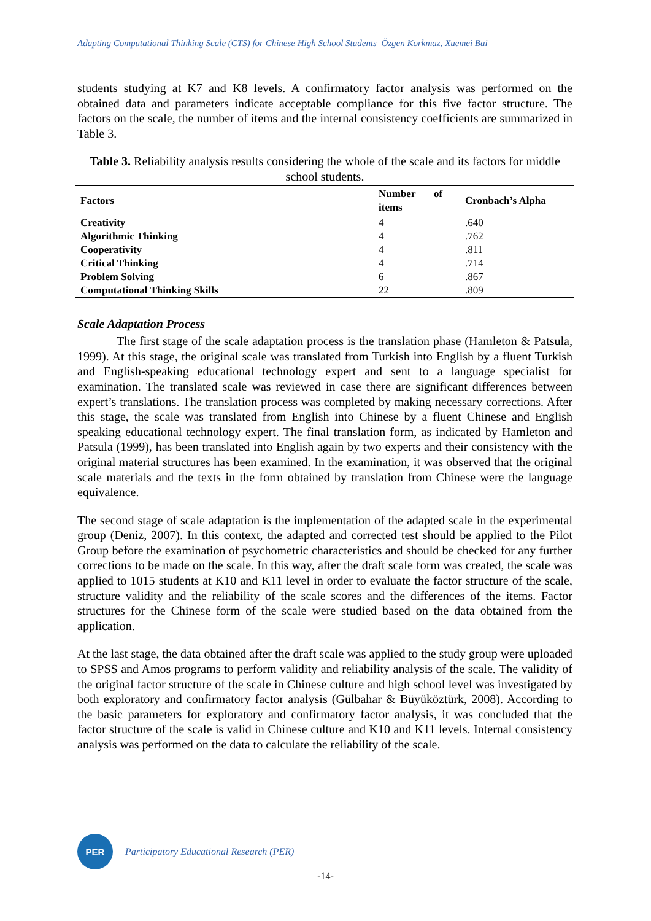Adapting Computational Thinking Scale (CTS) for Chinese High School Students Özgen Korkmaz, Xuemei Bai
students studying at K7 and K8 levels. A confirmatory factor analysis was performed on the obtained data and parameters indicate acceptable compliance for this five factor structure. The factors on the scale, the number of items and the internal consistency coefficients are summarized in Table 3.
Table 3. Reliability analysis results considering the whole of the scale and its factors for middle school students.
| Factors | Number of items | Cronbach’s Alpha |
| --- | --- | --- |
| Creativity | 4 | .640 |
| Algorithmic Thinking | 4 | .762 |
| Cooperativity | 4 | .811 |
| Critical Thinking | 4 | .714 |
| Problem Solving | 6 | .867 |
| Computational Thinking Skills | 22 | .809 |
Scale Adaptation Process
The first stage of the scale adaptation process is the translation phase (Hamleton & Patsula, 1999). At this stage, the original scale was translated from Turkish into English by a fluent Turkish and English-speaking educational technology expert and sent to a language specialist for examination. The translated scale was reviewed in case there are significant differences between expert’s translations. The translation process was completed by making necessary corrections. After this stage, the scale was translated from English into Chinese by a fluent Chinese and English speaking educational technology expert. The final translation form, as indicated by Hamleton and Patsula (1999), has been translated into English again by two experts and their consistency with the original material structures has been examined. In the examination, it was observed that the original scale materials and the texts in the form obtained by translation from Chinese were the language equivalence.
The second stage of scale adaptation is the implementation of the adapted scale in the experimental group (Deniz, 2007). In this context, the adapted and corrected test should be applied to the Pilot Group before the examination of psychometric characteristics and should be checked for any further corrections to be made on the scale. In this way, after the draft scale form was created, the scale was applied to 1015 students at K10 and K11 level in order to evaluate the factor structure of the scale, structure validity and the reliability of the scale scores and the differences of the items. Factor structures for the Chinese form of the scale were studied based on the data obtained from the application.
At the last stage, the data obtained after the draft scale was applied to the study group were uploaded to SPSS and Amos programs to perform validity and reliability analysis of the scale. The validity of the original factor structure of the scale in Chinese culture and high school level was investigated by both exploratory and confirmatory factor analysis (Gülbahar & Büyüköztürk, 2008). According to the basic parameters for exploratory and confirmatory factor analysis, it was concluded that the factor structure of the scale is valid in Chinese culture and K10 and K11 levels. Internal consistency analysis was performed on the data to calculate the reliability of the scale.
PER
Participatory Educational Research (PER)
-14-